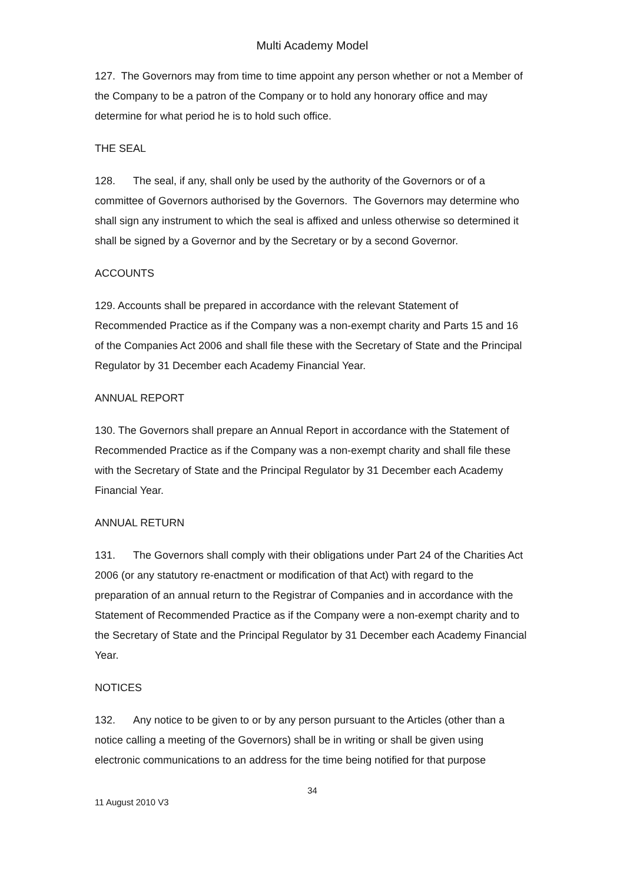Multi Academy Model
127. The Governors may from time to time appoint any person whether or not a Member of the Company to be a patron of the Company or to hold any honorary office and may determine for what period he is to hold such office.
THE SEAL
128. The seal, if any, shall only be used by the authority of the Governors or of a committee of Governors authorised by the Governors. The Governors may determine who shall sign any instrument to which the seal is affixed and unless otherwise so determined it shall be signed by a Governor and by the Secretary or by a second Governor.
ACCOUNTS
129. Accounts shall be prepared in accordance with the relevant Statement of Recommended Practice as if the Company was a non-exempt charity and Parts 15 and 16 of the Companies Act 2006 and shall file these with the Secretary of State and the Principal Regulator by 31 December each Academy Financial Year.
ANNUAL REPORT
130. The Governors shall prepare an Annual Report in accordance with the Statement of Recommended Practice as if the Company was a non-exempt charity and shall file these with the Secretary of State and the Principal Regulator by 31 December each Academy Financial Year.
ANNUAL RETURN
131. The Governors shall comply with their obligations under Part 24 of the Charities Act 2006 (or any statutory re-enactment or modification of that Act) with regard to the preparation of an annual return to the Registrar of Companies and in accordance with the Statement of Recommended Practice as if the Company were a non-exempt charity and to the Secretary of State and the Principal Regulator by 31 December each Academy Financial Year.
NOTICES
132. Any notice to be given to or by any person pursuant to the Articles (other than a notice calling a meeting of the Governors) shall be in writing or shall be given using electronic communications to an address for the time being notified for that purpose
34
11 August 2010 V3